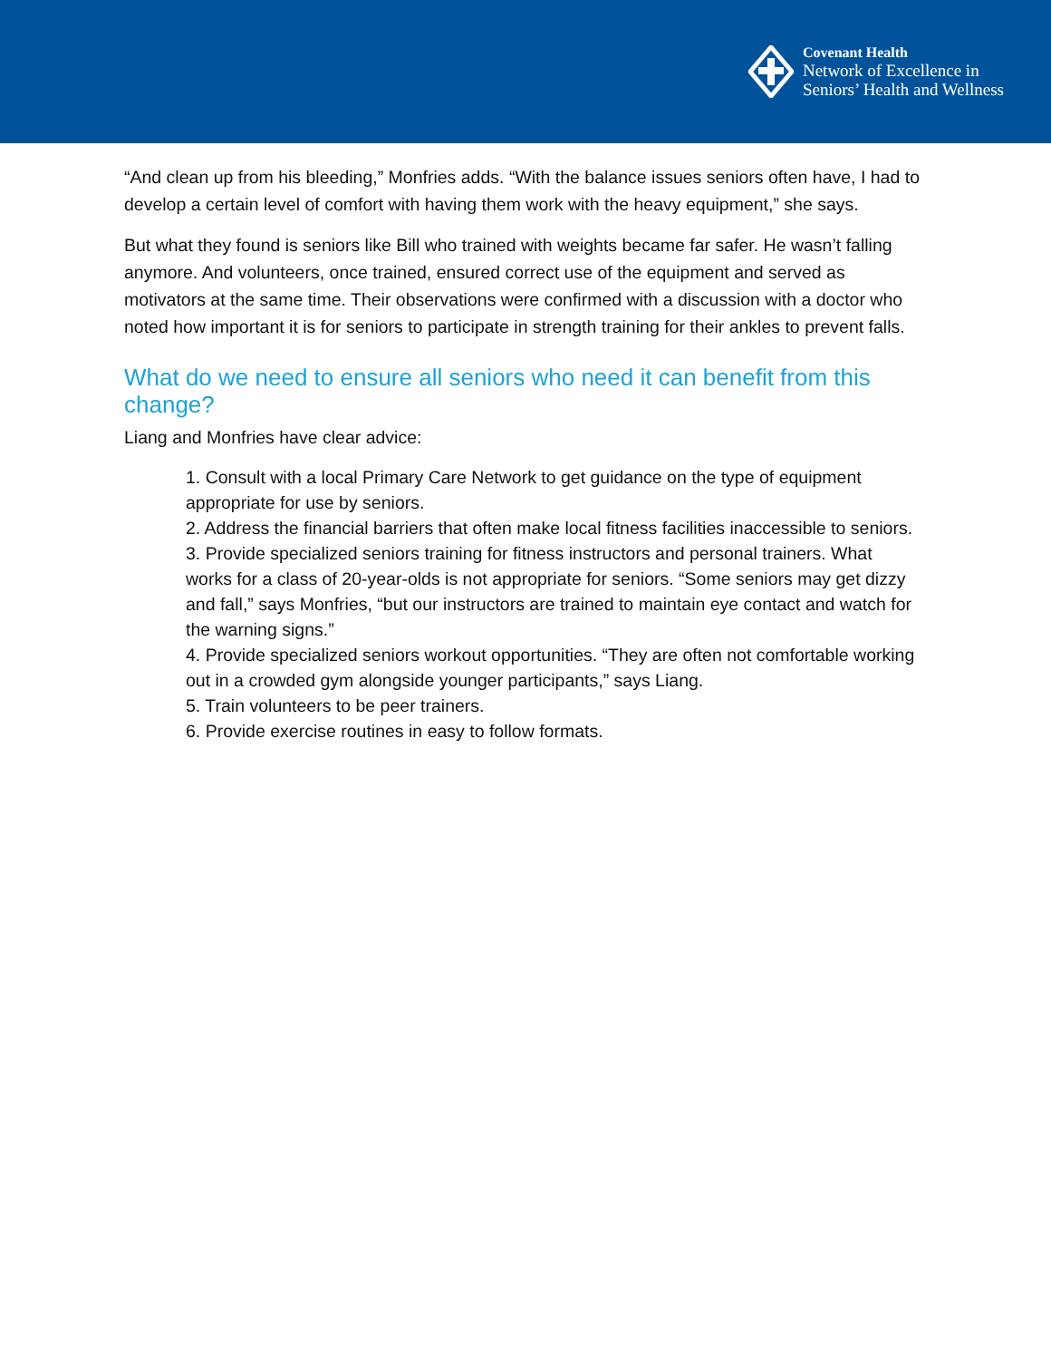Covenant Health
Network of Excellence in
Seniors’ Health and Wellness
“And clean up from his bleeding,” Monfries adds. “With the balance issues seniors often have, I had to develop a certain level of comfort with having them work with the heavy equipment,” she says.
But what they found is seniors like Bill who trained with weights became far safer. He wasn’t falling anymore. And volunteers, once trained, ensured correct use of the equipment and served as motivators at the same time. Their observations were confirmed with a discussion with a doctor who noted how important it is for seniors to participate in strength training for their ankles to prevent falls.
What do we need to ensure all seniors who need it can benefit from this change?
Liang and Monfries have clear advice:
1. Consult with a local Primary Care Network to get guidance on the type of equipment appropriate for use by seniors.
2. Address the financial barriers that often make local fitness facilities inaccessible to seniors.
3. Provide specialized seniors training for fitness instructors and personal trainers. What works for a class of 20-year-olds is not appropriate for seniors. “Some seniors may get dizzy and fall,” says Monfries, “but our instructors are trained to maintain eye contact and watch for the warning signs.”
4. Provide specialized seniors workout opportunities. “They are often not comfortable working out in a crowded gym alongside younger participants,” says Liang.
5. Train volunteers to be peer trainers.
6. Provide exercise routines in easy to follow formats.